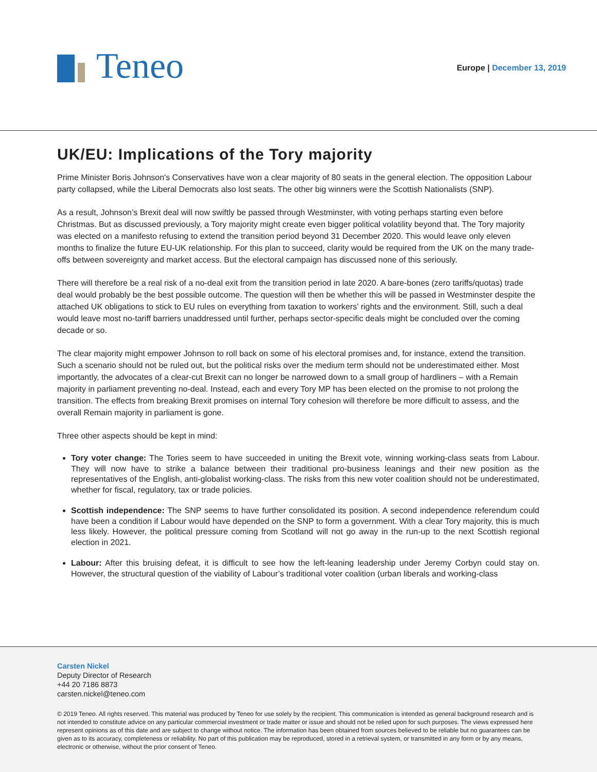Teneo
Europe | December 13, 2019
UK/EU: Implications of the Tory majority
Prime Minister Boris Johnson's Conservatives have won a clear majority of 80 seats in the general election. The opposition Labour party collapsed, while the Liberal Democrats also lost seats. The other big winners were the Scottish Nationalists (SNP).
As a result, Johnson’s Brexit deal will now swiftly be passed through Westminster, with voting perhaps starting even before Christmas. But as discussed previously, a Tory majority might create even bigger political volatility beyond that. The Tory majority was elected on a manifesto refusing to extend the transition period beyond 31 December 2020. This would leave only eleven months to finalize the future EU-UK relationship. For this plan to succeed, clarity would be required from the UK on the many trade-offs between sovereignty and market access. But the electoral campaign has discussed none of this seriously.
There will therefore be a real risk of a no-deal exit from the transition period in late 2020. A bare-bones (zero tariffs/quotas) trade deal would probably be the best possible outcome. The question will then be whether this will be passed in Westminster despite the attached UK obligations to stick to EU rules on everything from taxation to workers’ rights and the environment. Still, such a deal would leave most no-tariff barriers unaddressed until further, perhaps sector-specific deals might be concluded over the coming decade or so.
The clear majority might empower Johnson to roll back on some of his electoral promises and, for instance, extend the transition. Such a scenario should not be ruled out, but the political risks over the medium term should not be underestimated either. Most importantly, the advocates of a clear-cut Brexit can no longer be narrowed down to a small group of hardliners – with a Remain majority in parliament preventing no-deal. Instead, each and every Tory MP has been elected on the promise to not prolong the transition. The effects from breaking Brexit promises on internal Tory cohesion will therefore be more difficult to assess, and the overall Remain majority in parliament is gone.
Three other aspects should be kept in mind:
Tory voter change: The Tories seem to have succeeded in uniting the Brexit vote, winning working-class seats from Labour. They will now have to strike a balance between their traditional pro-business leanings and their new position as the representatives of the English, anti-globalist working-class. The risks from this new voter coalition should not be underestimated, whether for fiscal, regulatory, tax or trade policies.
Scottish independence: The SNP seems to have further consolidated its position. A second independence referendum could have been a condition if Labour would have depended on the SNP to form a government. With a clear Tory majority, this is much less likely. However, the political pressure coming from Scotland will not go away in the run-up to the next Scottish regional election in 2021.
Labour: After this bruising defeat, it is difficult to see how the left-leaning leadership under Jeremy Corbyn could stay on. However, the structural question of the viability of Labour’s traditional voter coalition (urban liberals and working-class
Carsten Nickel
Deputy Director of Research
+44 20 7186 8873
carsten.nickel@teneo.com
© 2019 Teneo. All rights reserved. This material was produced by Teneo for use solely by the recipient. This communication is intended as general background research and is not intended to constitute advice on any particular commercial investment or trade matter or issue and should not be relied upon for such purposes. The views expressed here represent opinions as of this date and are subject to change without notice. The information has been obtained from sources believed to be reliable but no guarantees can be given as to its accuracy, completeness or reliability. No part of this publication may be reproduced, stored in a retrieval system, or transmitted in any form or by any means, electronic or otherwise, without the prior consent of Teneo.